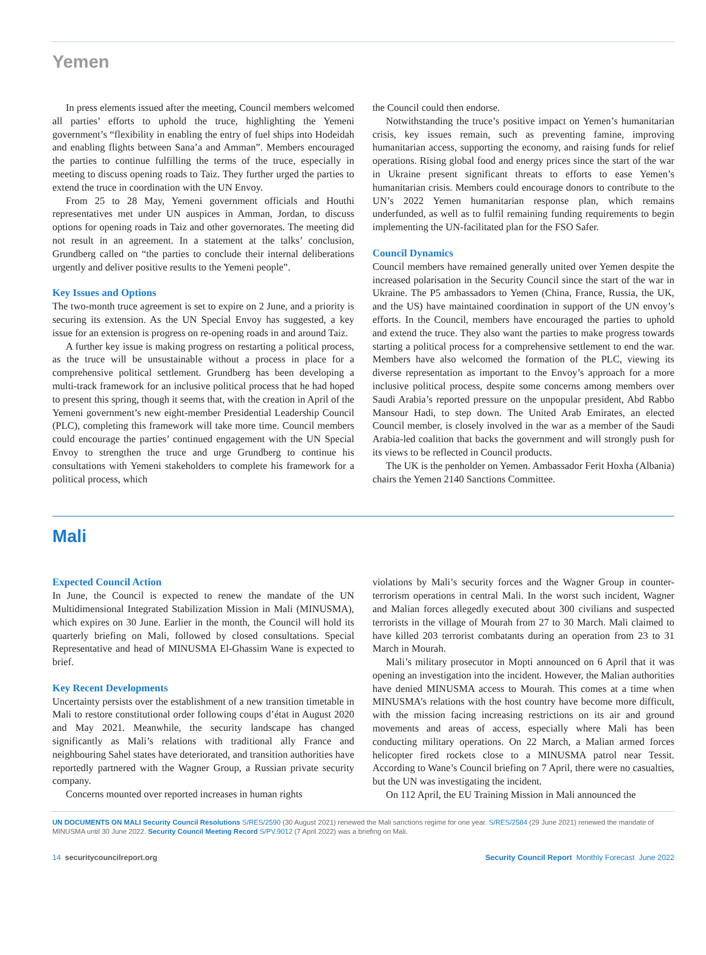Yemen
In press elements issued after the meeting, Council members welcomed all parties’ efforts to uphold the truce, highlighting the Yemeni government’s “flexibility in enabling the entry of fuel ships into Hodeidah and enabling flights between Sana’a and Amman”. Members encouraged the parties to continue fulfilling the terms of the truce, especially in meeting to discuss opening roads to Taiz. They further urged the parties to extend the truce in coordination with the UN Envoy.
From 25 to 28 May, Yemeni government officials and Houthi representatives met under UN auspices in Amman, Jordan, to discuss options for opening roads in Taiz and other governorates. The meeting did not result in an agreement. In a statement at the talks’ conclusion, Grundberg called on “the parties to conclude their internal deliberations urgently and deliver positive results to the Yemeni people”.
Key Issues and Options
The two-month truce agreement is set to expire on 2 June, and a priority is securing its extension. As the UN Special Envoy has suggested, a key issue for an extension is progress on re-opening roads in and around Taiz.
A further key issue is making progress on restarting a political process, as the truce will be unsustainable without a process in place for a comprehensive political settlement. Grundberg has been developing a multi-track framework for an inclusive political process that he had hoped to present this spring, though it seems that, with the creation in April of the Yemeni government’s new eight-member Presidential Leadership Council (PLC), completing this framework will take more time. Council members could encourage the parties’ continued engagement with the UN Special Envoy to strengthen the truce and urge Grundberg to continue his consultations with Yemeni stakeholders to complete his framework for a political process, which
the Council could then endorse.
Notwithstanding the truce’s positive impact on Yemen’s humanitarian crisis, key issues remain, such as preventing famine, improving humanitarian access, supporting the economy, and raising funds for relief operations. Rising global food and energy prices since the start of the war in Ukraine present significant threats to efforts to ease Yemen’s humanitarian crisis. Members could encourage donors to contribute to the UN’s 2022 Yemen humanitarian response plan, which remains underfunded, as well as to fulfil remaining funding requirements to begin implementing the UN-facilitated plan for the FSO Safer.
Council Dynamics
Council members have remained generally united over Yemen despite the increased polarisation in the Security Council since the start of the war in Ukraine. The P5 ambassadors to Yemen (China, France, Russia, the UK, and the US) have maintained coordination in support of the UN envoy’s efforts. In the Council, members have encouraged the parties to uphold and extend the truce. They also want the parties to make progress towards starting a political process for a comprehensive settlement to end the war. Members have also welcomed the formation of the PLC, viewing its diverse representation as important to the Envoy’s approach for a more inclusive political process, despite some concerns among members over Saudi Arabia’s reported pressure on the unpopular president, Abd Rabbo Mansour Hadi, to step down. The United Arab Emirates, an elected Council member, is closely involved in the war as a member of the Saudi Arabia-led coalition that backs the government and will strongly push for its views to be reflected in Council products.
The UK is the penholder on Yemen. Ambassador Ferit Hoxha (Albania) chairs the Yemen 2140 Sanctions Committee.
Mali
Expected Council Action
In June, the Council is expected to renew the mandate of the UN Multidimensional Integrated Stabilization Mission in Mali (MINUSMA), which expires on 30 June. Earlier in the month, the Council will hold its quarterly briefing on Mali, followed by closed consultations. Special Representative and head of MINUSMA El-Ghassim Wane is expected to brief.
Key Recent Developments
Uncertainty persists over the establishment of a new transition timetable in Mali to restore constitutional order following coups d’état in August 2020 and May 2021. Meanwhile, the security landscape has changed significantly as Mali’s relations with traditional ally France and neighbouring Sahel states have deteriorated, and transition authorities have reportedly partnered with the Wagner Group, a Russian private security company.
Concerns mounted over reported increases in human rights
violations by Mali’s security forces and the Wagner Group in counter-terrorism operations in central Mali. In the worst such incident, Wagner and Malian forces allegedly executed about 300 civilians and suspected terrorists in the village of Mourah from 27 to 30 March. Mali claimed to have killed 203 terrorist combatants during an operation from 23 to 31 March in Mourah.
Mali’s military prosecutor in Mopti announced on 6 April that it was opening an investigation into the incident. However, the Malian authorities have denied MINUSMA access to Mourah. This comes at a time when MINUSMA’s relations with the host country have become more difficult, with the mission facing increasing restrictions on its air and ground movements and areas of access, especially where Mali has been conducting military operations. On 22 March, a Malian armed forces helicopter fired rockets close to a MINUSMA patrol near Tessit. According to Wane’s Council briefing on 7 April, there were no casualties, but the UN was investigating the incident.
On 112 April, the EU Training Mission in Mali announced the
UN DOCUMENTS ON MALI Security Council Resolutions S/RES/2590 (30 August 2021) renewed the Mali sanctions regime for one year. S/RES/2584 (29 June 2021) renewed the mandate of MINUSMA until 30 June 2022. Security Council Meeting Record S/PV.9012 (7 April 2022) was a briefing on Mali.
14 securitycouncilreport.org Security Council Report Monthly Forecast June 2022